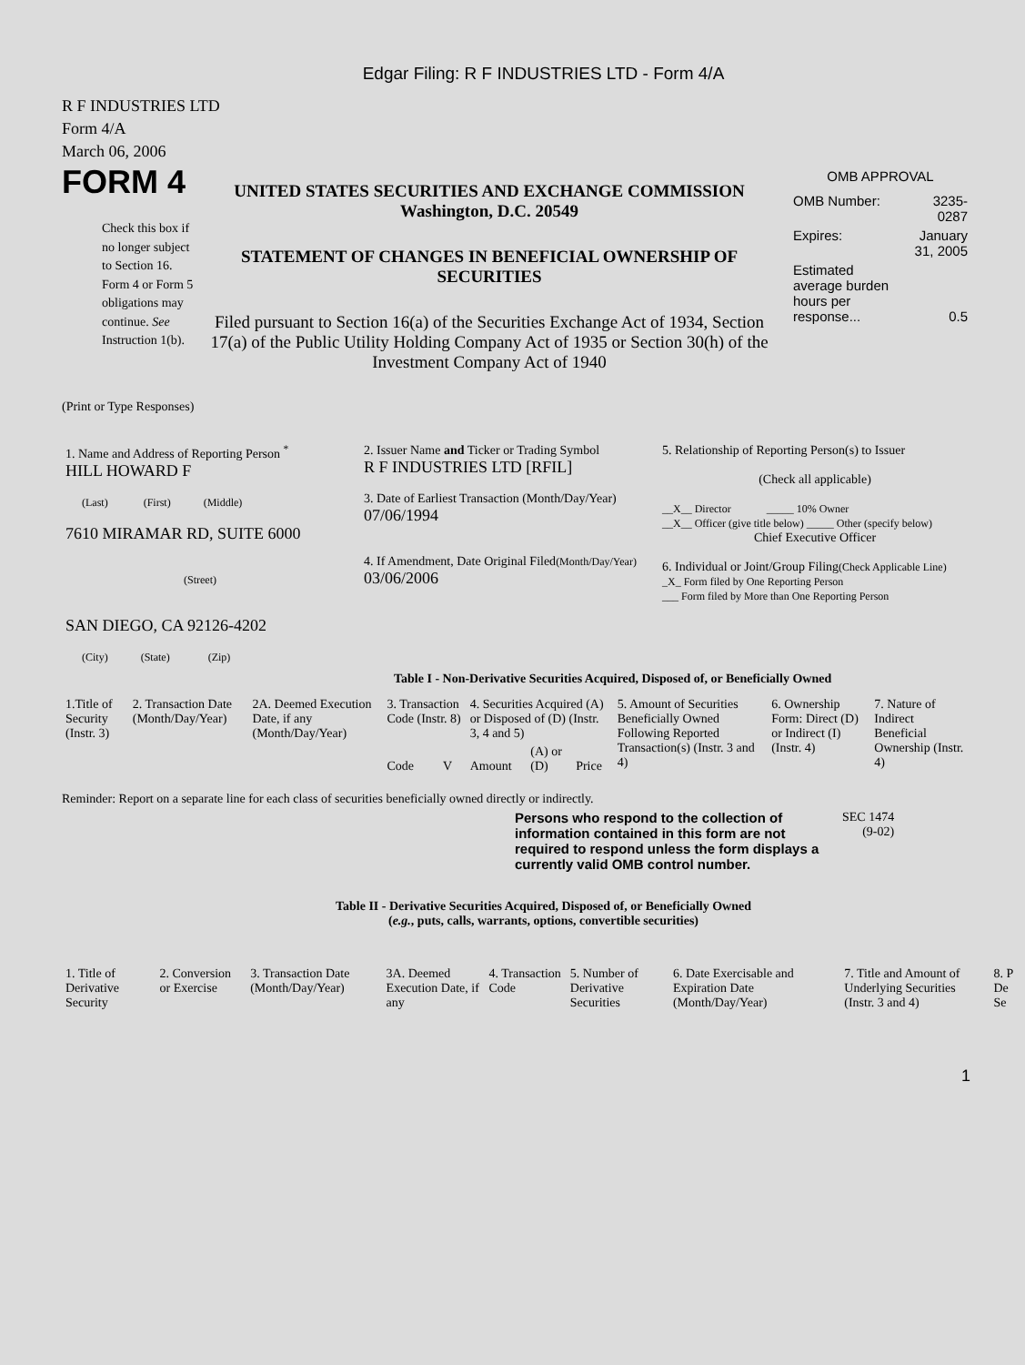Edgar Filing: R F INDUSTRIES LTD - Form 4/A
R F INDUSTRIES LTD
Form 4/A
March 06, 2006
FORM 4
Check this box if no longer subject to Section 16. Form 4 or Form 5 obligations may continue. See Instruction 1(b).
UNITED STATES SECURITIES AND EXCHANGE COMMISSION
Washington, D.C. 20549
STATEMENT OF CHANGES IN BENEFICIAL OWNERSHIP OF SECURITIES
Filed pursuant to Section 16(a) of the Securities Exchange Act of 1934, Section 17(a) of the Public Utility Holding Company Act of 1935 or Section 30(h) of the Investment Company Act of 1940
OMB APPROVAL
| OMB Number: | 3235-0287 |
| Expires: | January 31, 2005 |
| Estimated average burden hours per response... | 0.5 |
(Print or Type Responses)
| 1. Name and Address of Reporting Person <sup>*</sup> HILL HOWARD F (Last) (First) (Middle) 7610 MIRAMAR RD, SUITE 6000 (Street) SAN DIEGO, CA 92126-4202 (City) (State) (Zip) | 2. Issuer Name and Ticker or Trading Symbol R F INDUSTRIES LTD [RFIL] 3. Date of Earliest Transaction (Month/Day/Year) 07/06/1994 4. If Amendment, Date Original Filed (Month/Day/Year) 03/06/2006 | 5. Relationship of Reporting Person(s) to Issuer (Check all applicable) __X__ Director _____ 10% Owner __X__ Officer (give title below) _____ Other (specify below) Chief Executive Officer 6. Individual or Joint/Group Filing (Check Applicable Line) _X_ Form filed by One Reporting Person ___ Form filed by More than One Reporting Person |
Table I - Non-Derivative Securities Acquired, Disposed of, or Beneficially Owned
| 1.Title of Security (Instr. 3) | 2. Transaction Date (Month/Day/Year) | 2A. Deemed Execution Date, if any (Month/Day/Year) | 3. Transaction Code (Instr. 8) | | 4. Securities Acquired (A) or Disposed of (D) (Instr. 3, 4 and 5) | | | 5. Amount of Securities Beneficially Owned Following Reported Transaction(s) (Instr. 3 and 4) | 6. Ownership Form: Direct (D) or Indirect (I) (Instr. 4) | 7. Nature of Indirect Beneficial Ownership (Instr. 4) |
| --- | --- | --- | --- | --- | --- | --- | --- | --- | --- | --- |
| | | | Code | V | Amount | (A) or (D) | Price | | | |
Reminder: Report on a separate line for each class of securities beneficially owned directly or indirectly.
Persons who respond to the collection of information contained in this form are not required to respond unless the form displays a currently valid OMB control number.
SEC 1474
(9-02)
Table II - Derivative Securities Acquired, Disposed of, or Beneficially Owned
(e.g., puts, calls, warrants, options, convertible securities)
| 1. Title of Derivative Security | 2. Conversion or Exercise | 3. Transaction Date (Month/Day/Year) | 3A. Deemed Execution Date, if any | 4. Transaction Code | 5. Number of Derivative Securities | 6. Date Exercisable and Expiration Date (Month/Day/Year) | 7. Title and Amount of Underlying Securities (Instr. 3 and 4) | 8. P De Se |
| --- | --- | --- | --- | --- | --- | --- | --- | --- |
1